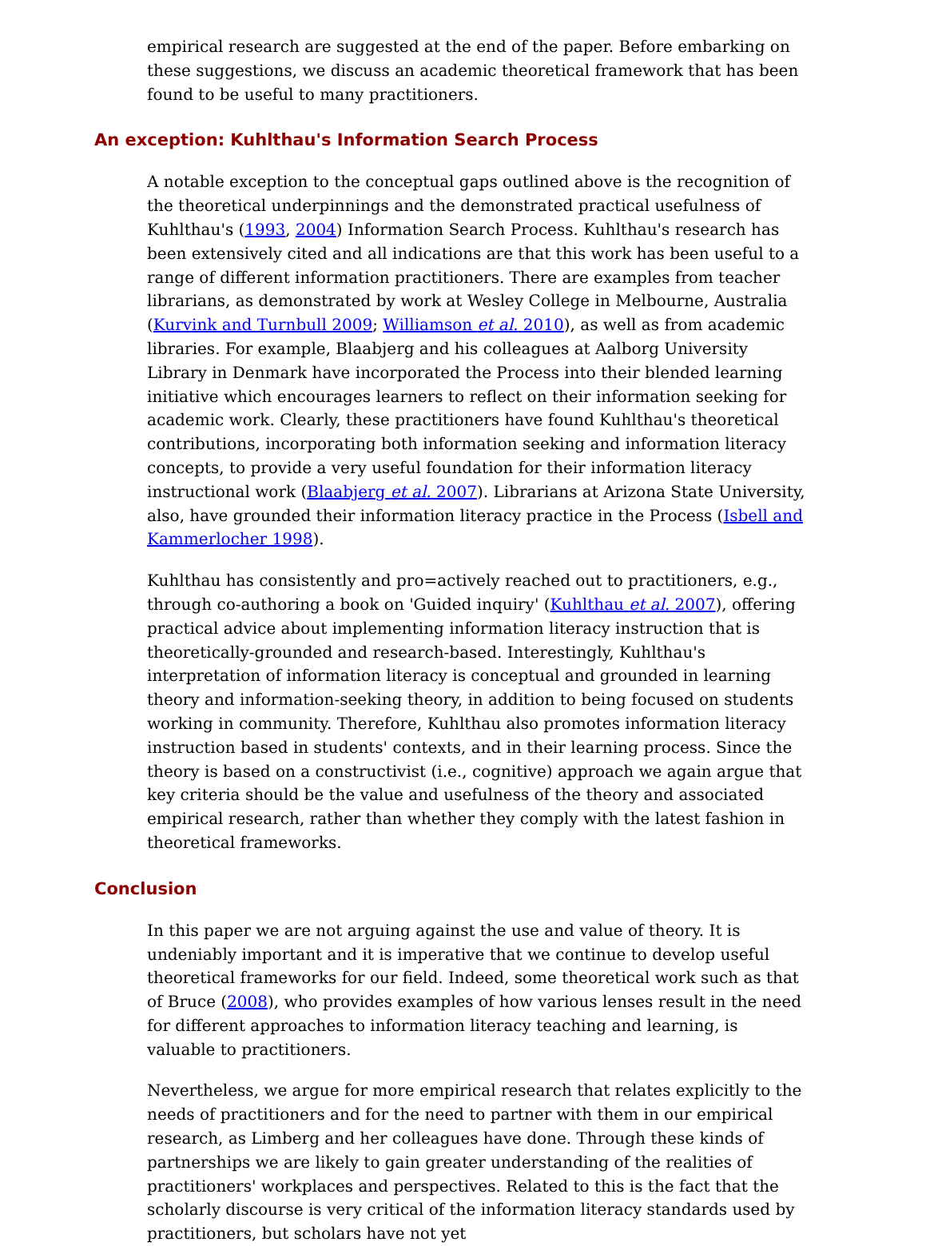empirical research are suggested at the end of the paper. Before embarking on these suggestions, we discuss an academic theoretical framework that has been found to be useful to many practitioners.
An exception: Kuhlthau's Information Search Process
A notable exception to the conceptual gaps outlined above is the recognition of the theoretical underpinnings and the demonstrated practical usefulness of Kuhlthau's (1993, 2004) Information Search Process. Kuhlthau's research has been extensively cited and all indications are that this work has been useful to a range of different information practitioners. There are examples from teacher librarians, as demonstrated by work at Wesley College in Melbourne, Australia (Kurvink and Turnbull 2009; Williamson et al. 2010), as well as from academic libraries. For example, Blaabjerg and his colleagues at Aalborg University Library in Denmark have incorporated the Process into their blended learning initiative which encourages learners to reflect on their information seeking for academic work. Clearly, these practitioners have found Kuhlthau's theoretical contributions, incorporating both information seeking and information literacy concepts, to provide a very useful foundation for their information literacy instructional work (Blaabjerg et al. 2007). Librarians at Arizona State University, also, have grounded their information literacy practice in the Process (Isbell and Kammerlocher 1998).
Kuhlthau has consistently and pro=actively reached out to practitioners, e.g., through co-authoring a book on 'Guided inquiry' (Kuhlthau et al. 2007), offering practical advice about implementing information literacy instruction that is theoretically-grounded and research-based. Interestingly, Kuhlthau's interpretation of information literacy is conceptual and grounded in learning theory and information-seeking theory, in addition to being focused on students working in community. Therefore, Kuhlthau also promotes information literacy instruction based in students' contexts, and in their learning process. Since the theory is based on a constructivist (i.e., cognitive) approach we again argue that key criteria should be the value and usefulness of the theory and associated empirical research, rather than whether they comply with the latest fashion in theoretical frameworks.
Conclusion
In this paper we are not arguing against the use and value of theory. It is undeniably important and it is imperative that we continue to develop useful theoretical frameworks for our field. Indeed, some theoretical work such as that of Bruce (2008), who provides examples of how various lenses result in the need for different approaches to information literacy teaching and learning, is valuable to practitioners.
Nevertheless, we argue for more empirical research that relates explicitly to the needs of practitioners and for the need to partner with them in our empirical research, as Limberg and her colleagues have done. Through these kinds of partnerships we are likely to gain greater understanding of the realities of practitioners' workplaces and perspectives. Related to this is the fact that the scholarly discourse is very critical of the information literacy standards used by practitioners, but scholars have not yet